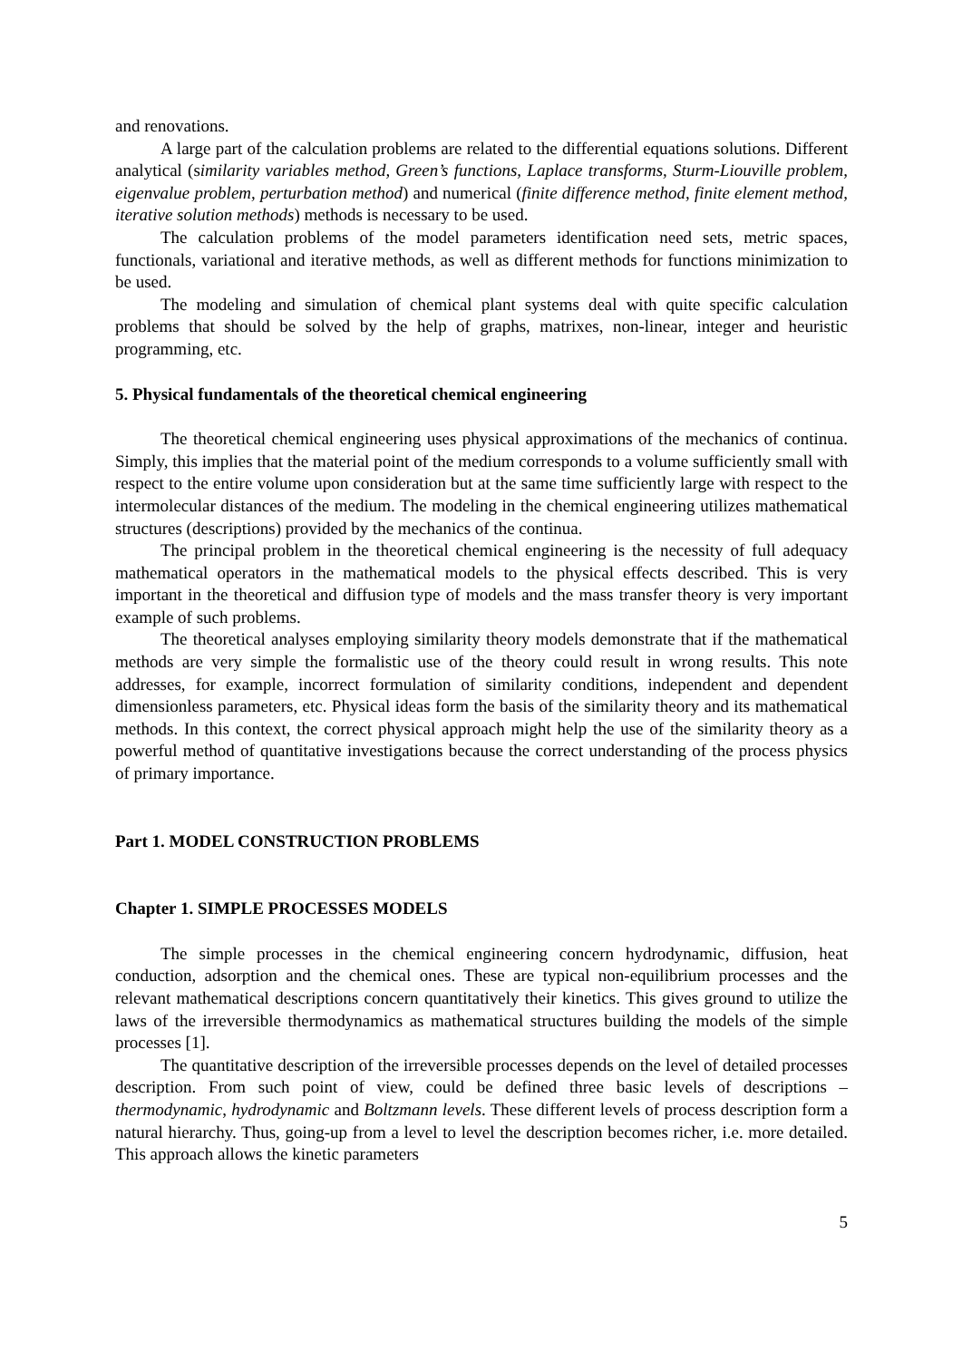and renovations.
A large part of the calculation problems are related to the differential equations solutions. Different analytical (similarity variables method, Green’s functions, Laplace transforms, Sturm-Liouville problem, eigenvalue problem, perturbation method) and numerical (finite difference method, finite element method, iterative solution methods) methods is necessary to be used.
The calculation problems of the model parameters identification need sets, metric spaces, functionals, variational and iterative methods, as well as different methods for functions minimization to be used.
The modeling and simulation of chemical plant systems deal with quite specific calculation problems that should be solved by the help of graphs, matrixes, non-linear, integer and heuristic programming, etc.
5. Physical fundamentals of the theoretical chemical engineering
The theoretical chemical engineering uses physical approximations of the mechanics of continua. Simply, this implies that the material point of the medium corresponds to a volume sufficiently small with respect to the entire volume upon consideration but at the same time sufficiently large with respect to the intermolecular distances of the medium. The modeling in the chemical engineering utilizes mathematical structures (descriptions) provided by the mechanics of the continua.
The principal problem in the theoretical chemical engineering is the necessity of full adequacy mathematical operators in the mathematical models to the physical effects described. This is very important in the theoretical and diffusion type of models and the mass transfer theory is very important example of such problems.
The theoretical analyses employing similarity theory models demonstrate that if the mathematical methods are very simple the formalistic use of the theory could result in wrong results. This note addresses, for example, incorrect formulation of similarity conditions, independent and dependent dimensionless parameters, etc. Physical ideas form the basis of the similarity theory and its mathematical methods. In this context, the correct physical approach might help the use of the similarity theory as a powerful method of quantitative investigations because the correct understanding of the process physics of primary importance.
Part 1. MODEL CONSTRUCTION PROBLEMS
Chapter 1. SIMPLE PROCESSES MODELS
The simple processes in the chemical engineering concern hydrodynamic, diffusion, heat conduction, adsorption and the chemical ones. These are typical non-equilibrium processes and the relevant mathematical descriptions concern quantitatively their kinetics. This gives ground to utilize the laws of the irreversible thermodynamics as mathematical structures building the models of the simple processes [1].
The quantitative description of the irreversible processes depends on the level of detailed processes description. From such point of view, could be defined three basic levels of descriptions – thermodynamic, hydrodynamic and Boltzmann levels. These different levels of process description form a natural hierarchy. Thus, going-up from a level to level the description becomes richer, i.e. more detailed. This approach allows the kinetic parameters
5